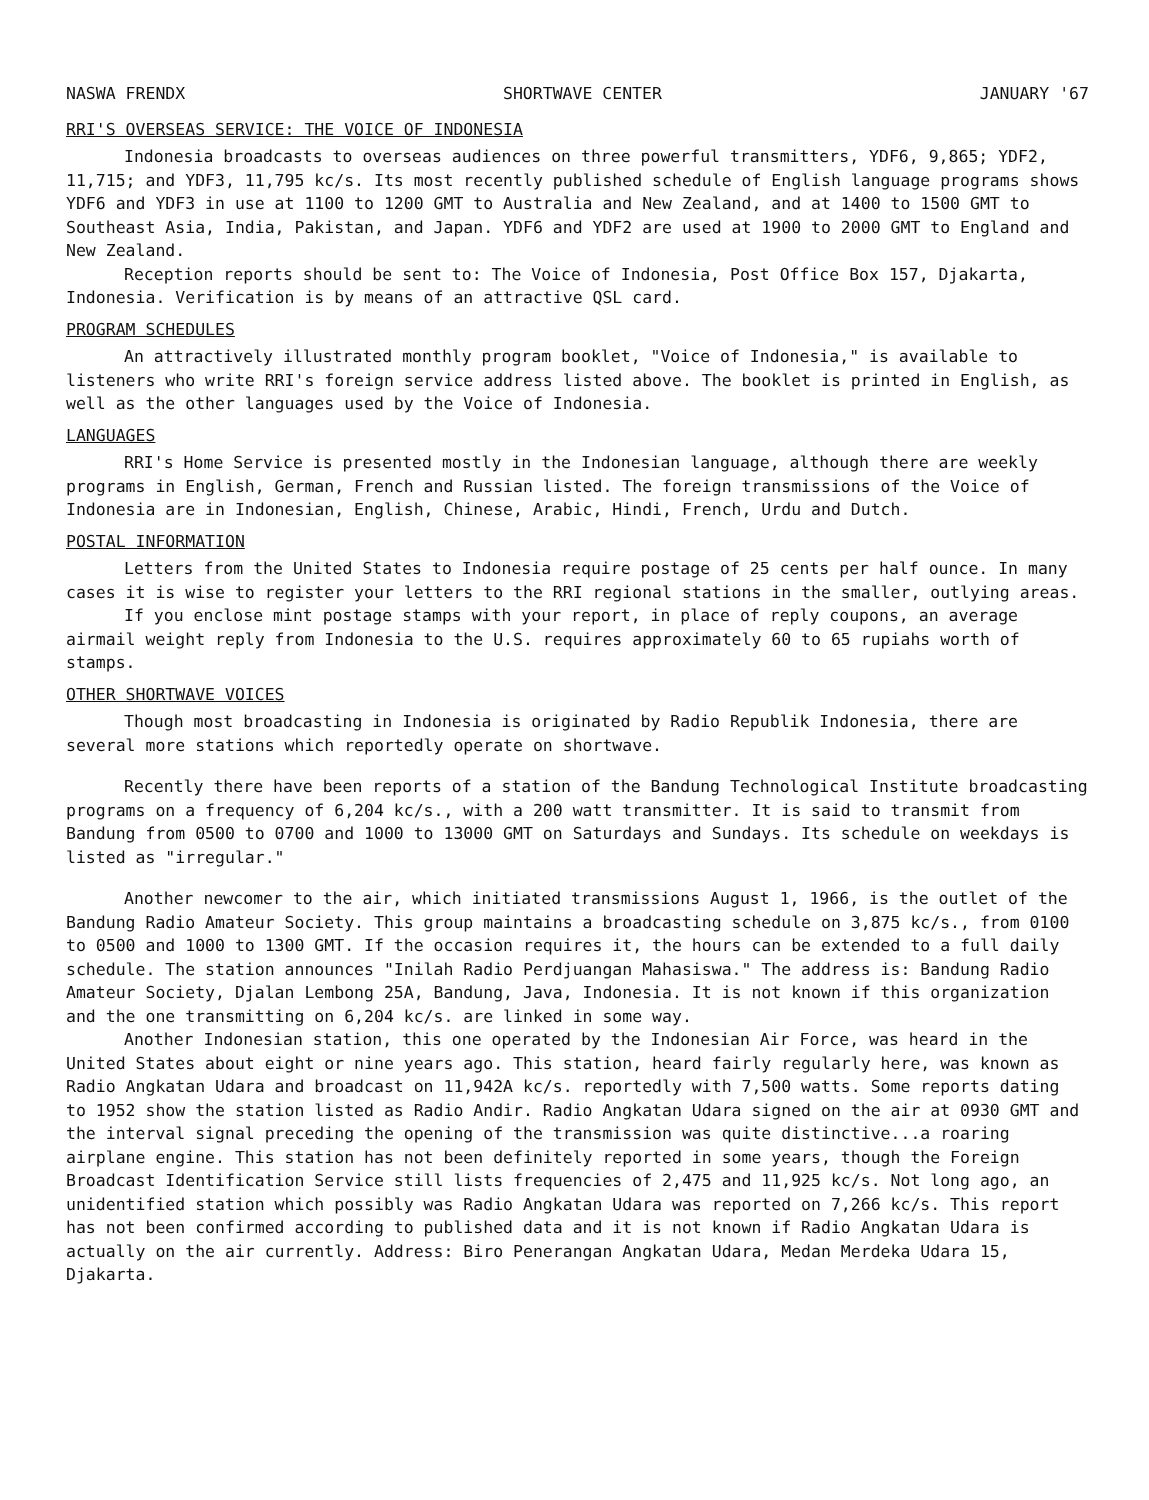NASWA FRENDX SHORTWAVE CENTER JANUARY '67
RRI'S OVERSEAS SERVICE: THE VOICE OF INDONESIA
Indonesia broadcasts to overseas audiences on three powerful transmitters, YDF6, 9,865; YDF2, 11,715; and YDF3, 11,795 kc/s. Its most recently published schedule of English language programs shows YDF6 and YDF3 in use at 1100 to 1200 GMT to Australia and New Zealand, and at 1400 to 1500 GMT to Southeast Asia, India, Pakistan, and Japan. YDF6 and YDF2 are used at 1900 to 2000 GMT to England and New Zealand.
Reception reports should be sent to: The Voice of Indonesia, Post Office Box 157, Djakarta, Indonesia. Verification is by means of an attractive QSL card.
PROGRAM SCHEDULES
An attractively illustrated monthly program booklet, "Voice of Indonesia," is available to listeners who write RRI's foreign service address listed above. The booklet is printed in English, as well as the other languages used by the Voice of Indonesia.
LANGUAGES
RRI's Home Service is presented mostly in the Indonesian language, although there are weekly programs in English, German, French and Russian listed. The foreign transmissions of the Voice of Indonesia are in Indonesian, English, Chinese, Arabic, Hindi, French, Urdu and Dutch.
POSTAL INFORMATION
Letters from the United States to Indonesia require postage of 25 cents per half ounce. In many cases it is wise to register your letters to the RRI regional stations in the smaller, outlying areas.
If you enclose mint postage stamps with your report, in place of reply coupons, an average airmail weight reply from Indonesia to the U.S. requires approximately 60 to 65 rupiahs worth of stamps.
OTHER SHORTWAVE VOICES
Though most broadcasting in Indonesia is originated by Radio Republik Indonesia, there are several more stations which reportedly operate on shortwave.
Recently there have been reports of a station of the Bandung Technological Institute broadcasting programs on a frequency of 6,204 kc/s., with a 200 watt transmitter. It is said to transmit from Bandung from 0500 to 0700 and 1000 to 13000 GMT on Saturdays and Sundays. Its schedule on weekdays is listed as "irregular."
Another newcomer to the air, which initiated transmissions August 1, 1966, is the outlet of the Bandung Radio Amateur Society. This group maintains a broadcasting schedule on 3,875 kc/s., from 0100 to 0500 and 1000 to 1300 GMT. If the occasion requires it, the hours can be extended to a full daily schedule. The station announces "Inilah Radio Perdjuangan Mahasiswa." The address is: Bandung Radio Amateur Society, Djalan Lembong 25A, Bandung, Java, Indonesia. It is not known if this organization and the one transmitting on 6,204 kc/s. are linked in some way.
Another Indonesian station, this one operated by the Indonesian Air Force, was heard in the United States about eight or nine years ago. This station, heard fairly regularly here, was known as Radio Angkatan Udara and broadcast on 11,942A kc/s. reportedly with 7,500 watts. Some reports dating to 1952 show the station listed as Radio Andir. Radio Angkatan Udara signed on the air at 0930 GMT and the interval signal preceding the opening of the transmission was quite distinctive...a roaring airplane engine. This station has not been definitely reported in some years, though the Foreign Broadcast Identification Service still lists frequencies of 2,475 and 11,925 kc/s. Not long ago, an unidentified station which possibly was Radio Angkatan Udara was reported on 7,266 kc/s. This report has not been confirmed according to published data and it is not known if Radio Angkatan Udara is actually on the air currently. Address: Biro Penerangan Angkatan Udara, Medan Merdeka Udara 15, Djakarta.